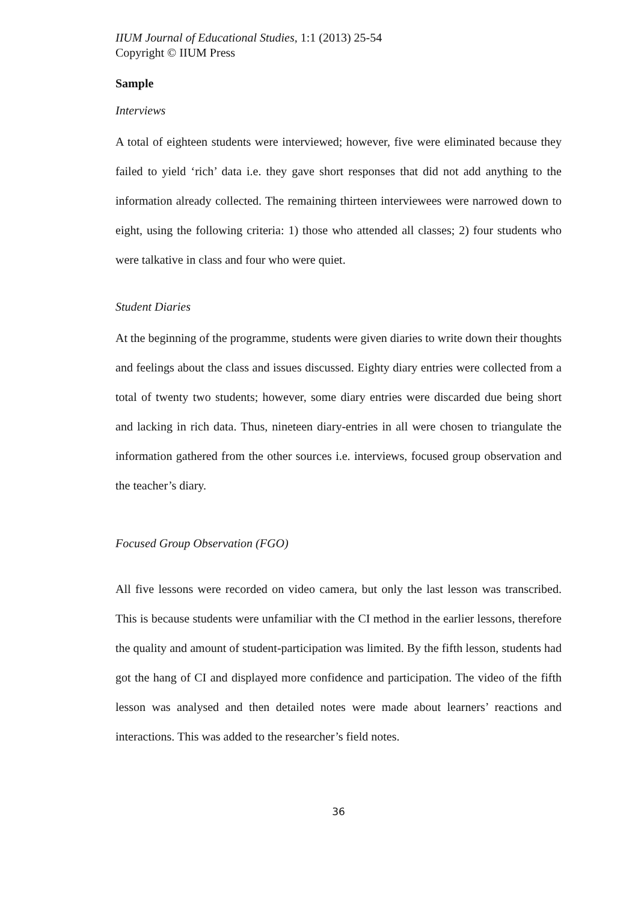IIUM Journal of Educational Studies, 1:1 (2013) 25-54
Copyright © IIUM Press
Sample
Interviews
A total of eighteen students were interviewed; however, five were eliminated because they failed to yield ‘rich’ data i.e. they gave short responses that did not add anything to the information already collected. The remaining thirteen interviewees were narrowed down to eight, using the following criteria: 1) those who attended all classes; 2) four students who were talkative in class and four who were quiet.
Student Diaries
At the beginning of the programme, students were given diaries to write down their thoughts and feelings about the class and issues discussed. Eighty diary entries were collected from a total of twenty two students; however, some diary entries were discarded due being short and lacking in rich data. Thus, nineteen diary-entries in all were chosen to triangulate the information gathered from the other sources i.e. interviews, focused group observation and the teacher’s diary.
Focused Group Observation (FGO)
All five lessons were recorded on video camera, but only the last lesson was transcribed. This is because students were unfamiliar with the CI method in the earlier lessons, therefore the quality and amount of student-participation was limited. By the fifth lesson, students had got the hang of CI and displayed more confidence and participation. The video of the fifth lesson was analysed and then detailed notes were made about learners’ reactions and interactions. This was added to the researcher’s field notes.
36